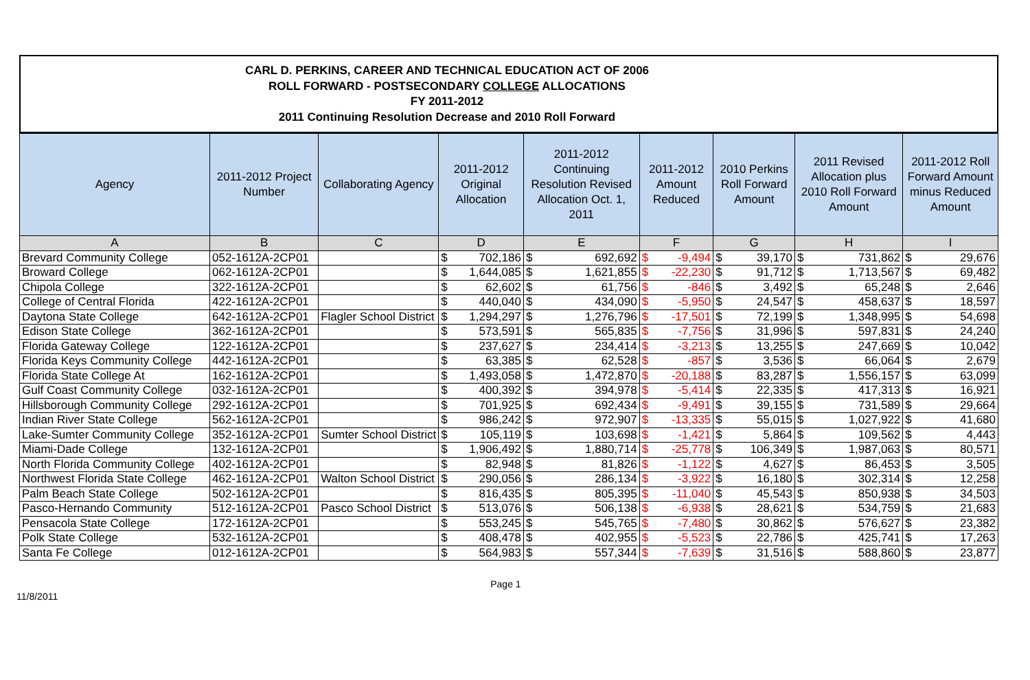CARL D. PERKINS, CAREER AND TECHNICAL EDUCATION ACT OF 2006
ROLL FORWARD - POSTSECONDARY COLLEGE ALLOCATIONS
FY 2011-2012
2011 Continuing Resolution Decrease and 2010 Roll Forward
| Agency | 2011-2012 Project Number | Collaborating Agency | 2011-2012 Original Allocation | | 2011-2012 Continuing Resolution Revised Allocation Oct. 1, 2011 | | 2011-2012 Amount Reduced | | 2010 Perkins Roll Forward Amount | | 2011 Revised Allocation plus 2010 Roll Forward Amount | | 2011-2012 Roll Forward Amount minus Reduced Amount | |
| --- | --- | --- | --- | --- | --- | --- | --- | --- | --- | --- | --- | --- | --- | --- |
| A | B | C | D | | E | | F | | G | | H | | I | |
| Brevard Community College | 052-1612A-2CP01 | | $ | 702,186 | $ | 692,692 | $ | -9,494 | $ | 39,170 | $ | 731,862 | $ | 29,676 |
| Broward College | 062-1612A-2CP01 | | $ | 1,644,085 | $ | 1,621,855 | $ | -22,230 | $ | 91,712 | $ | 1,713,567 | $ | 69,482 |
| Chipola College | 322-1612A-2CP01 | | $ | 62,602 | $ | 61,756 | $ | -846 | $ | 3,492 | $ | 65,248 | $ | 2,646 |
| College of Central Florida | 422-1612A-2CP01 | | $ | 440,040 | $ | 434,090 | $ | -5,950 | $ | 24,547 | $ | 458,637 | $ | 18,597 |
| Daytona State College | 642-1612A-2CP01 | Flagler School District | $ | 1,294,297 | $ | 1,276,796 | $ | -17,501 | $ | 72,199 | $ | 1,348,995 | $ | 54,698 |
| Edison State College | 362-1612A-2CP01 | | $ | 573,591 | $ | 565,835 | $ | -7,756 | $ | 31,996 | $ | 597,831 | $ | 24,240 |
| Florida Gateway College | 122-1612A-2CP01 | | $ | 237,627 | $ | 234,414 | $ | -3,213 | $ | 13,255 | $ | 247,669 | $ | 10,042 |
| Florida Keys Community College | 442-1612A-2CP01 | | $ | 63,385 | $ | 62,528 | $ | -857 | $ | 3,536 | $ | 66,064 | $ | 2,679 |
| Florida State College At | 162-1612A-2CP01 | | $ | 1,493,058 | $ | 1,472,870 | $ | -20,188 | $ | 83,287 | $ | 1,556,157 | $ | 63,099 |
| Gulf Coast Community College | 032-1612A-2CP01 | | $ | 400,392 | $ | 394,978 | $ | -5,414 | $ | 22,335 | $ | 417,313 | $ | 16,921 |
| Hillsborough Community College | 292-1612A-2CP01 | | $ | 701,925 | $ | 692,434 | $ | -9,491 | $ | 39,155 | $ | 731,589 | $ | 29,664 |
| Indian River State College | 562-1612A-2CP01 | | $ | 986,242 | $ | 972,907 | $ | -13,335 | $ | 55,015 | $ | 1,027,922 | $ | 41,680 |
| Lake-Sumter Community College | 352-1612A-2CP01 | Sumter School District | $ | 105,119 | $ | 103,698 | $ | -1,421 | $ | 5,864 | $ | 109,562 | $ | 4,443 |
| Miami-Dade College | 132-1612A-2CP01 | | $ | 1,906,492 | $ | 1,880,714 | $ | -25,778 | $ | 106,349 | $ | 1,987,063 | $ | 80,571 |
| North Florida Community College | 402-1612A-2CP01 | | $ | 82,948 | $ | 81,826 | $ | -1,122 | $ | 4,627 | $ | 86,453 | $ | 3,505 |
| Northwest Florida State College | 462-1612A-2CP01 | Walton School District | $ | 290,056 | $ | 286,134 | $ | -3,922 | $ | 16,180 | $ | 302,314 | $ | 12,258 |
| Palm Beach State College | 502-1612A-2CP01 | | $ | 816,435 | $ | 805,395 | $ | -11,040 | $ | 45,543 | $ | 850,938 | $ | 34,503 |
| Pasco-Hernando Community | 512-1612A-2CP01 | Pasco School District | $ | 513,076 | $ | 506,138 | $ | -6,938 | $ | 28,621 | $ | 534,759 | $ | 21,683 |
| Pensacola State College | 172-1612A-2CP01 | | $ | 553,245 | $ | 545,765 | $ | -7,480 | $ | 30,862 | $ | 576,627 | $ | 23,382 |
| Polk State College | 532-1612A-2CP01 | | $ | 408,478 | $ | 402,955 | $ | -5,523 | $ | 22,786 | $ | 425,741 | $ | 17,263 |
| Santa Fe College | 012-1612A-2CP01 | | $ | 564,983 | $ | 557,344 | $ | -7,639 | $ | 31,516 | $ | 588,860 | $ | 23,877 |
11/8/2011 Page 1